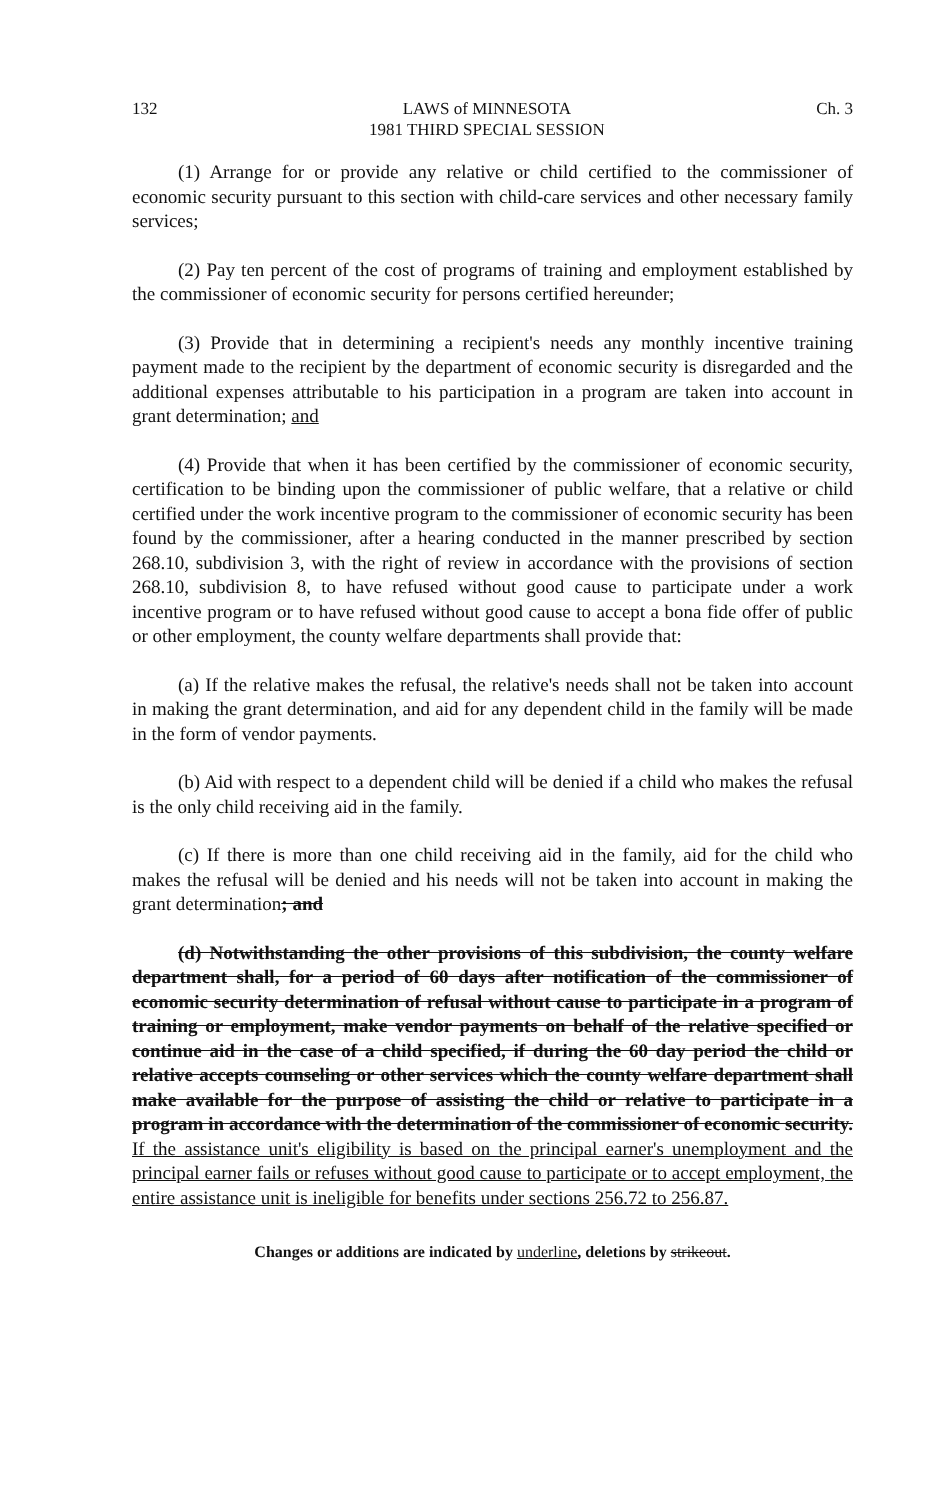132 LAWS of MINNESOTA
1981 THIRD SPECIAL SESSION Ch. 3
(1) Arrange for or provide any relative or child certified to the commissioner of economic security pursuant to this section with child-care services and other necessary family services;
(2) Pay ten percent of the cost of programs of training and employment established by the commissioner of economic security for persons certified hereunder;
(3) Provide that in determining a recipient's needs any monthly incentive training payment made to the recipient by the department of economic security is disregarded and the additional expenses attributable to his participation in a program are taken into account in grant determination; and
(4) Provide that when it has been certified by the commissioner of economic security, certification to be binding upon the commissioner of public welfare, that a relative or child certified under the work incentive program to the commissioner of economic security has been found by the commissioner, after a hearing conducted in the manner prescribed by section 268.10, subdivision 3, with the right of review in accordance with the provisions of section 268.10, subdivision 8, to have refused without good cause to participate under a work incentive program or to have refused without good cause to accept a bona fide offer of public or other employment, the county welfare departments shall provide that:
(a) If the relative makes the refusal, the relative's needs shall not be taken into account in making the grant determination, and aid for any dependent child in the family will be made in the form of vendor payments.
(b) Aid with respect to a dependent child will be denied if a child who makes the refusal is the only child receiving aid in the family.
(c) If there is more than one child receiving aid in the family, aid for the child who makes the refusal will be denied and his needs will not be taken into account in making the grant determination; and
(d) Notwithstanding the other provisions of this subdivision, the county welfare department shall, for a period of 60 days after notification of the commissioner of economic security determination of refusal without cause to participate in a program of training or employment, make vendor payments on behalf of the relative specified or continue aid in the case of a child specified, if during the 60 day period the child or relative accepts counseling or other services which the county welfare department shall make available for the purpose of assisting the child or relative to participate in a program in accordance with the determination of the commissioner of economic security. If the assistance unit's eligibility is based on the principal earner's unemployment and the principal earner fails or refuses without good cause to participate or to accept employment, the entire assistance unit is ineligible for benefits under sections 256.72 to 256.87.
Changes or additions are indicated by underline, deletions by strikeout.